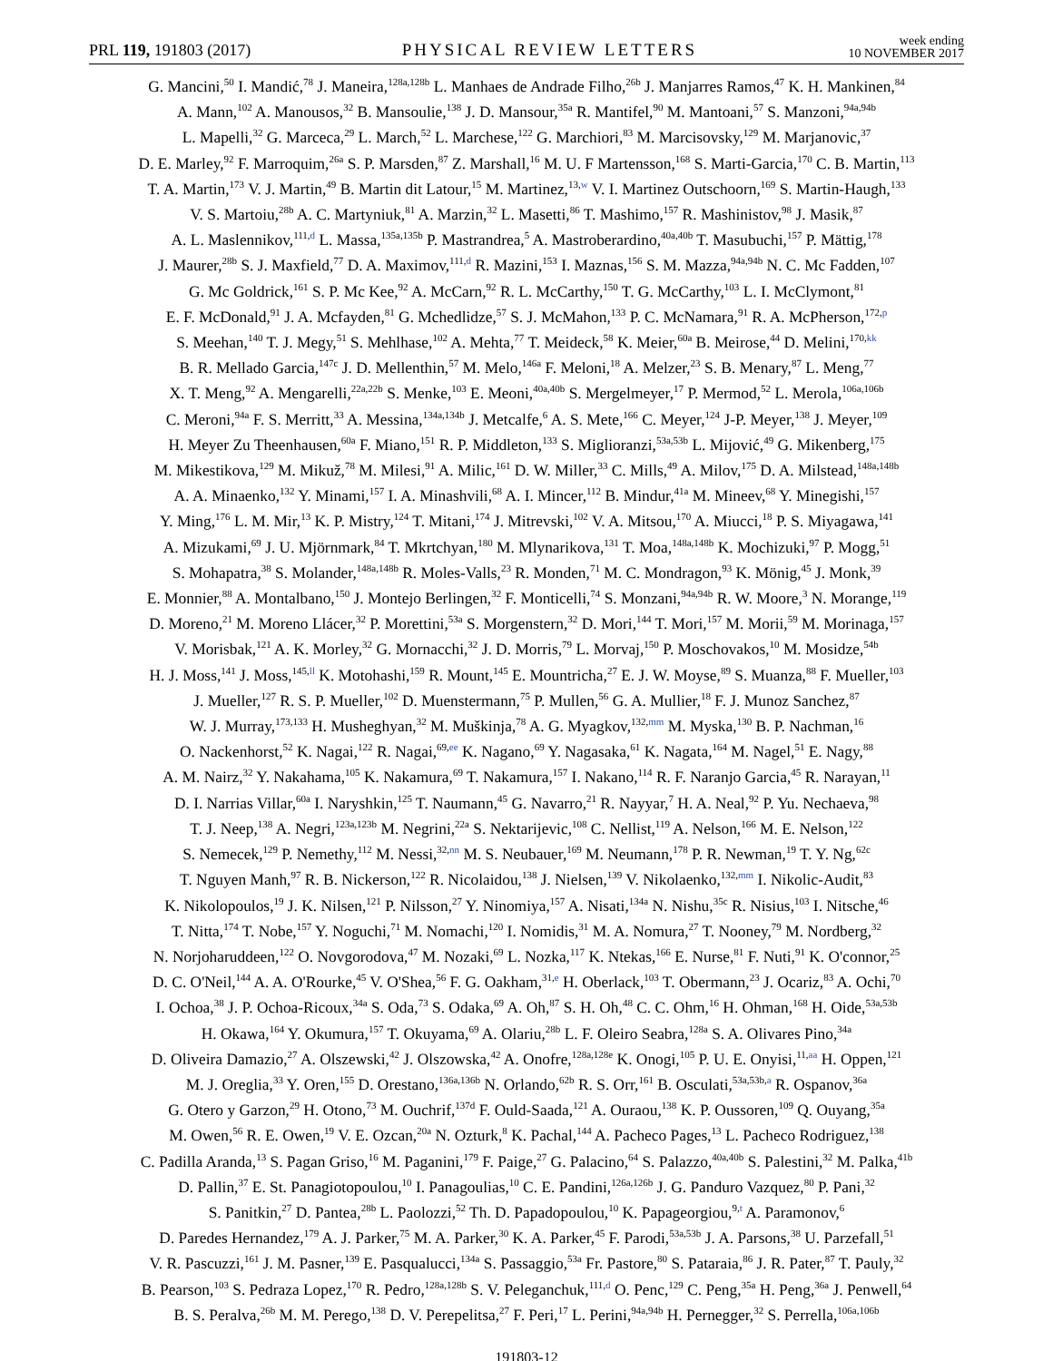PRL 119, 191803 (2017)
PHYSICAL REVIEW LETTERS
week ending
10 NOVEMBER 2017
G. Mancini,<sup>50</sup> I. Mandić,<sup>78</sup> J. Maneira,<sup>128a,128b</sup> L. Manhaes de Andrade Filho,<sup>26b</sup> J. Manjarres Ramos,<sup>47</sup> K. H. Mankinen,<sup>84</sup>
A. Mann,<sup>102</sup> A. Manousos,<sup>32</sup> B. Mansoulie,<sup>138</sup> J. D. Mansour,<sup>35a</sup> R. Mantifel,<sup>90</sup> M. Mantoani,<sup>57</sup> S. Manzoni,<sup>94a,94b</sup>
L. Mapelli,<sup>32</sup> G. Marceca,<sup>29</sup> L. March,<sup>52</sup> L. Marchese,<sup>122</sup> G. Marchiori,<sup>83</sup> M. Marcisovsky,<sup>129</sup> M. Marjanovic,<sup>37</sup>
D. E. Marley,<sup>92</sup> F. Marroquim,<sup>26a</sup> S. P. Marsden,<sup>87</sup> Z. Marshall,<sup>16</sup> M. U. F Martensson,<sup>168</sup> S. Marti-Garcia,<sup>170</sup> C. B. Martin,<sup>113</sup>
T. A. Martin,<sup>173</sup> V. J. Martin,<sup>49</sup> B. Martin dit Latour,<sup>15</sup> M. Martinez,<sup>13,w</sup> V. I. Martinez Outschoorn,<sup>169</sup> S. Martin-Haugh,<sup>133</sup>
V. S. Martoiu,<sup>28b</sup> A. C. Martyniuk,<sup>81</sup> A. Marzin,<sup>32</sup> L. Masetti,<sup>86</sup> T. Mashimo,<sup>157</sup> R. Mashinistov,<sup>98</sup> J. Masik,<sup>87</sup>
A. L. Maslennikov,<sup>111,d</sup> L. Massa,<sup>135a,135b</sup> P. Mastrandrea,<sup>5</sup> A. Mastroberardino,<sup>40a,40b</sup> T. Masubuchi,<sup>157</sup> P. Mättig,<sup>178</sup>
J. Maurer,<sup>28b</sup> S. J. Maxfield,<sup>77</sup> D. A. Maximov,<sup>111,d</sup> R. Mazini,<sup>153</sup> I. Maznas,<sup>156</sup> S. M. Mazza,<sup>94a,94b</sup> N. C. Mc Fadden,<sup>107</sup>
G. Mc Goldrick,<sup>161</sup> S. P. Mc Kee,<sup>92</sup> A. McCarn,<sup>92</sup> R. L. McCarthy,<sup>150</sup> T. G. McCarthy,<sup>103</sup> L. I. McClymont,<sup>81</sup>
E. F. McDonald,<sup>91</sup> J. A. Mcfayden,<sup>81</sup> G. Mchedlidze,<sup>57</sup> S. J. McMahon,<sup>133</sup> P. C. McNamara,<sup>91</sup> R. A. McPherson,<sup>172,p</sup>
S. Meehan,<sup>140</sup> T. J. Megy,<sup>51</sup> S. Mehlhase,<sup>102</sup> A. Mehta,<sup>77</sup> T. Meideck,<sup>58</sup> K. Meier,<sup>60a</sup> B. Meirose,<sup>44</sup> D. Melini,<sup>170,kk</sup>
B. R. Mellado Garcia,<sup>147c</sup> J. D. Mellenthin,<sup>57</sup> M. Melo,<sup>146a</sup> F. Meloni,<sup>18</sup> A. Melzer,<sup>23</sup> S. B. Menary,<sup>87</sup> L. Meng,<sup>77</sup>
X. T. Meng,<sup>92</sup> A. Mengarelli,<sup>22a,22b</sup> S. Menke,<sup>103</sup> E. Meoni,<sup>40a,40b</sup> S. Mergelmeyer,<sup>17</sup> P. Mermod,<sup>52</sup> L. Merola,<sup>106a,106b</sup>
C. Meroni,<sup>94a</sup> F. S. Merritt,<sup>33</sup> A. Messina,<sup>134a,134b</sup> J. Metcalfe,<sup>6</sup> A. S. Mete,<sup>166</sup> C. Meyer,<sup>124</sup> J-P. Meyer,<sup>138</sup> J. Meyer,<sup>109</sup>
H. Meyer Zu Theenhausen,<sup>60a</sup> F. Miano,<sup>151</sup> R. P. Middleton,<sup>133</sup> S. Miglioranzi,<sup>53a,53b</sup> L. Mijović,<sup>49</sup> G. Mikenberg,<sup>175</sup>
M. Mikestikova,<sup>129</sup> M. Mikuž,<sup>78</sup> M. Milesi,<sup>91</sup> A. Milic,<sup>161</sup> D. W. Miller,<sup>33</sup> C. Mills,<sup>49</sup> A. Milov,<sup>175</sup> D. A. Milstead,<sup>148a,148b</sup>
A. A. Minaenko,<sup>132</sup> Y. Minami,<sup>157</sup> I. A. Minashvili,<sup>68</sup> A. I. Mincer,<sup>112</sup> B. Mindur,<sup>41a</sup> M. Mineev,<sup>68</sup> Y. Minegishi,<sup>157</sup>
Y. Ming,<sup>176</sup> L. M. Mir,<sup>13</sup> K. P. Mistry,<sup>124</sup> T. Mitani,<sup>174</sup> J. Mitrevski,<sup>102</sup> V. A. Mitsou,<sup>170</sup> A. Miucci,<sup>18</sup> P. S. Miyagawa,<sup>141</sup>
A. Mizukami,<sup>69</sup> J. U. Mjörnmark,<sup>84</sup> T. Mkrtchyan,<sup>180</sup> M. Mlynarikova,<sup>131</sup> T. Moa,<sup>148a,148b</sup> K. Mochizuki,<sup>97</sup> P. Mogg,<sup>51</sup>
S. Mohapatra,<sup>38</sup> S. Molander,<sup>148a,148b</sup> R. Moles-Valls,<sup>23</sup> R. Monden,<sup>71</sup> M. C. Mondragon,<sup>93</sup> K. Mönig,<sup>45</sup> J. Monk,<sup>39</sup>
E. Monnier,<sup>88</sup> A. Montalbano,<sup>150</sup> J. Montejo Berlingen,<sup>32</sup> F. Monticelli,<sup>74</sup> S. Monzani,<sup>94a,94b</sup> R. W. Moore,<sup>3</sup> N. Morange,<sup>119</sup>
D. Moreno,<sup>21</sup> M. Moreno Llácer,<sup>32</sup> P. Morettini,<sup>53a</sup> S. Morgenstern,<sup>32</sup> D. Mori,<sup>144</sup> T. Mori,<sup>157</sup> M. Morii,<sup>59</sup> M. Morinaga,<sup>157</sup>
V. Morisbak,<sup>121</sup> A. K. Morley,<sup>32</sup> G. Mornacchi,<sup>32</sup> J. D. Morris,<sup>79</sup> L. Morvaj,<sup>150</sup> P. Moschovakos,<sup>10</sup> M. Mosidze,<sup>54b</sup>
H. J. Moss,<sup>141</sup> J. Moss,<sup>145,ll</sup> K. Motohashi,<sup>159</sup> R. Mount,<sup>145</sup> E. Mountricha,<sup>27</sup> E. J. W. Moyse,<sup>89</sup> S. Muanza,<sup>88</sup> F. Mueller,<sup>103</sup>
J. Mueller,<sup>127</sup> R. S. P. Mueller,<sup>102</sup> D. Muenstermann,<sup>75</sup> P. Mullen,<sup>56</sup> G. A. Mullier,<sup>18</sup> F. J. Munoz Sanchez,<sup>87</sup>
W. J. Murray,<sup>173,133</sup> H. Musheghyan,<sup>32</sup> M. Muškinja,<sup>78</sup> A. G. Myagkov,<sup>132,mm</sup> M. Myska,<sup>130</sup> B. P. Nachman,<sup>16</sup>
O. Nackenhorst,<sup>52</sup> K. Nagai,<sup>122</sup> R. Nagai,<sup>69,ee</sup> K. Nagano,<sup>69</sup> Y. Nagasaka,<sup>61</sup> K. Nagata,<sup>164</sup> M. Nagel,<sup>51</sup> E. Nagy,<sup>88</sup>
A. M. Nairz,<sup>32</sup> Y. Nakahama,<sup>105</sup> K. Nakamura,<sup>69</sup> T. Nakamura,<sup>157</sup> I. Nakano,<sup>114</sup> R. F. Naranjo Garcia,<sup>45</sup> R. Narayan,<sup>11</sup>
D. I. Narrias Villar,<sup>60a</sup> I. Naryshkin,<sup>125</sup> T. Naumann,<sup>45</sup> G. Navarro,<sup>21</sup> R. Nayyar,<sup>7</sup> H. A. Neal,<sup>92</sup> P. Yu. Nechaeva,<sup>98</sup>
T. J. Neep,<sup>138</sup> A. Negri,<sup>123a,123b</sup> M. Negrini,<sup>22a</sup> S. Nektarijevic,<sup>108</sup> C. Nellist,<sup>119</sup> A. Nelson,<sup>166</sup> M. E. Nelson,<sup>122</sup>
S. Nemecek,<sup>129</sup> P. Nemethy,<sup>112</sup> M. Nessi,<sup>32,nn</sup> M. S. Neubauer,<sup>169</sup> M. Neumann,<sup>178</sup> P. R. Newman,<sup>19</sup> T. Y. Ng,<sup>62c</sup>
T. Nguyen Manh,<sup>97</sup> R. B. Nickerson,<sup>122</sup> R. Nicolaidou,<sup>138</sup> J. Nielsen,<sup>139</sup> V. Nikolaenko,<sup>132,mm</sup> I. Nikolic-Audit,<sup>83</sup>
K. Nikolopoulos,<sup>19</sup> J. K. Nilsen,<sup>121</sup> P. Nilsson,<sup>27</sup> Y. Ninomiya,<sup>157</sup> A. Nisati,<sup>134a</sup> N. Nishu,<sup>35c</sup> R. Nisius,<sup>103</sup> I. Nitsche,<sup>46</sup>
T. Nitta,<sup>174</sup> T. Nobe,<sup>157</sup> Y. Noguchi,<sup>71</sup> M. Nomachi,<sup>120</sup> I. Nomidis,<sup>31</sup> M. A. Nomura,<sup>27</sup> T. Nooney,<sup>79</sup> M. Nordberg,<sup>32</sup>
N. Norjoharuddeen,<sup>122</sup> O. Novgorodova,<sup>47</sup> M. Nozaki,<sup>69</sup> L. Nozka,<sup>117</sup> K. Ntekas,<sup>166</sup> E. Nurse,<sup>81</sup> F. Nuti,<sup>91</sup> K. O'connor,<sup>25</sup>
D. C. O'Neil,<sup>144</sup> A. A. O'Rourke,<sup>45</sup> V. O'Shea,<sup>56</sup> F. G. Oakham,<sup>31,e</sup> H. Oberlack,<sup>103</sup> T. Obermann,<sup>23</sup> J. Ocariz,<sup>83</sup> A. Ochi,<sup>70</sup>
I. Ochoa,<sup>38</sup> J. P. Ochoa-Ricoux,<sup>34a</sup> S. Oda,<sup>73</sup> S. Odaka,<sup>69</sup> A. Oh,<sup>87</sup> S. H. Oh,<sup>48</sup> C. C. Ohm,<sup>16</sup> H. Ohman,<sup>168</sup> H. Oide,<sup>53a,53b</sup>
H. Okawa,<sup>164</sup> Y. Okumura,<sup>157</sup> T. Okuyama,<sup>69</sup> A. Olariu,<sup>28b</sup> L. F. Oleiro Seabra,<sup>128a</sup> S. A. Olivares Pino,<sup>34a</sup>
D. Oliveira Damazio,<sup>27</sup> A. Olszewski,<sup>42</sup> J. Olszowska,<sup>42</sup> A. Onofre,<sup>128a,128e</sup> K. Onogi,<sup>105</sup> P. U. E. Onyisi,<sup>11,aa</sup> H. Oppen,<sup>121</sup>
M. J. Oreglia,<sup>33</sup> Y. Oren,<sup>155</sup> D. Orestano,<sup>136a,136b</sup> N. Orlando,<sup>62b</sup> R. S. Orr,<sup>161</sup> B. Osculati,<sup>53a,53b,a</sup> R. Ospanov,<sup>36a</sup>
G. Otero y Garzon,<sup>29</sup> H. Otono,<sup>73</sup> M. Ouchrif,<sup>137d</sup> F. Ould-Saada,<sup>121</sup> A. Ouraou,<sup>138</sup> K. P. Oussoren,<sup>109</sup> Q. Ouyang,<sup>35a</sup>
M. Owen,<sup>56</sup> R. E. Owen,<sup>19</sup> V. E. Ozcan,<sup>20a</sup> N. Ozturk,<sup>8</sup> K. Pachal,<sup>144</sup> A. Pacheco Pages,<sup>13</sup> L. Pacheco Rodriguez,<sup>138</sup>
C. Padilla Aranda,<sup>13</sup> S. Pagan Griso,<sup>16</sup> M. Paganini,<sup>179</sup> F. Paige,<sup>27</sup> G. Palacino,<sup>64</sup> S. Palazzo,<sup>40a,40b</sup> S. Palestini,<sup>32</sup> M. Palka,<sup>41b</sup>
D. Pallin,<sup>37</sup> E. St. Panagiotopoulou,<sup>10</sup> I. Panagoulias,<sup>10</sup> C. E. Pandini,<sup>126a,126b</sup> J. G. Panduro Vazquez,<sup>80</sup> P. Pani,<sup>32</sup>
S. Panitkin,<sup>27</sup> D. Pantea,<sup>28b</sup> L. Paolozzi,<sup>52</sup> Th. D. Papadopoulou,<sup>10</sup> K. Papageorgiou,<sup>9,t</sup> A. Paramonov,<sup>6</sup>
D. Paredes Hernandez,<sup>179</sup> A. J. Parker,<sup>75</sup> M. A. Parker,<sup>30</sup> K. A. Parker,<sup>45</sup> F. Parodi,<sup>53a,53b</sup> J. A. Parsons,<sup>38</sup> U. Parzefall,<sup>51</sup>
V. R. Pascuzzi,<sup>161</sup> J. M. Pasner,<sup>139</sup> E. Pasqualucci,<sup>134a</sup> S. Passaggio,<sup>53a</sup> Fr. Pastore,<sup>80</sup> S. Pataraia,<sup>86</sup> J. R. Pater,<sup>87</sup> T. Pauly,<sup>32</sup>
B. Pearson,<sup>103</sup> S. Pedraza Lopez,<sup>170</sup> R. Pedro,<sup>128a,128b</sup> S. V. Peleganchuk,<sup>111,d</sup> O. Penc,<sup>129</sup> C. Peng,<sup>35a</sup> H. Peng,<sup>36a</sup> J. Penwell,<sup>64</sup>
B. S. Peralva,<sup>26b</sup> M. M. Perego,<sup>138</sup> D. V. Perepelitsa,<sup>27</sup> F. Peri,<sup>17</sup> L. Perini,<sup>94a,94b</sup> H. Pernegger,<sup>32</sup> S. Perrella,<sup>106a,106b</sup>
191803-12